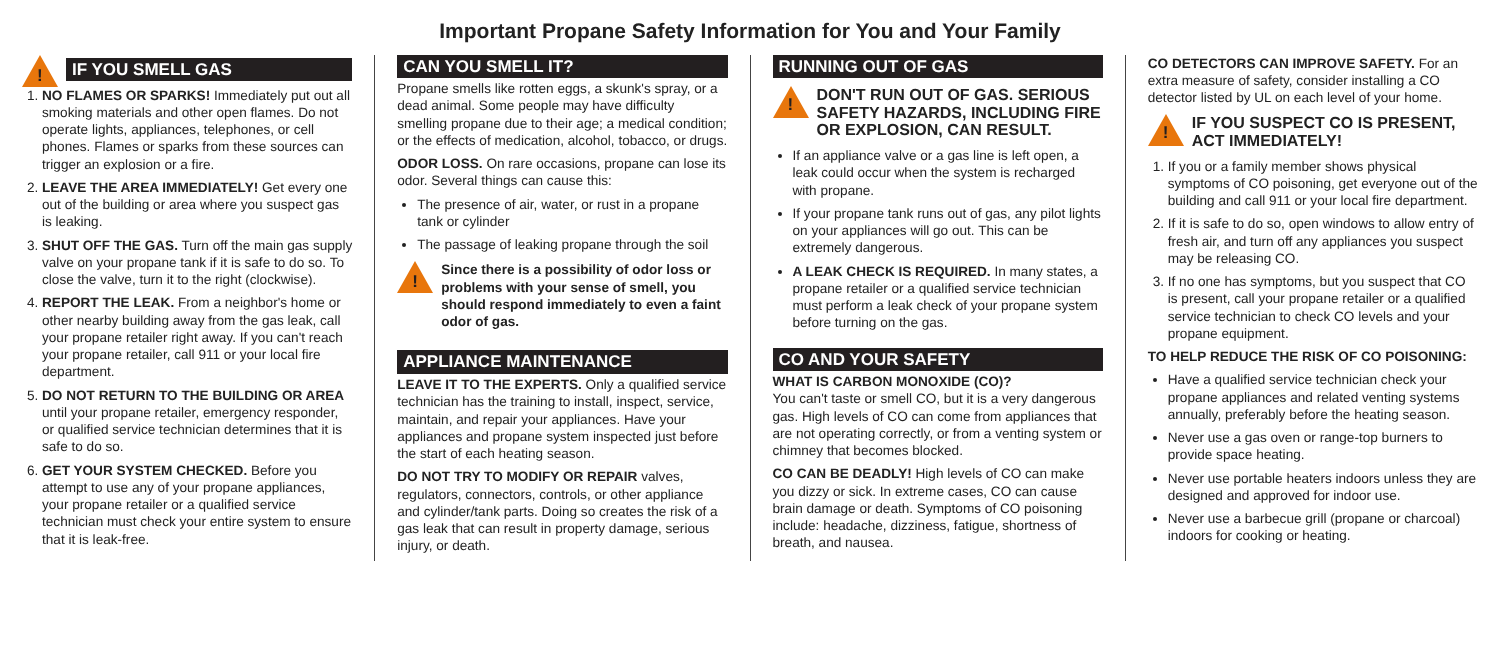Important Propane Safety Information for You and Your Family
!
IF YOU SMELL GAS
1. NO FLAMES OR SPARKS! Immediately put out all smoking materials and other open flames. Do not operate lights, appliances, telephones, or cell phones. Flames or sparks from these sources can trigger an explosion or a fire.
2. LEAVE THE AREA IMMEDIATELY! Get every one out of the building or area where you suspect gas is leaking.
3. SHUT OFF THE GAS. Turn off the main gas supply valve on your propane tank if it is safe to do so. To close the valve, turn it to the right (clockwise).
4. REPORT THE LEAK. From a neighbor's home or other nearby building away from the gas leak, call your propane retailer right away. If you can't reach your propane retailer, call 911 or your local fire department.
5. DO NOT RETURN TO THE BUILDING OR AREA until your propane retailer, emergency responder, or qualified service technician determines that it is safe to do so.
6. GET YOUR SYSTEM CHECKED. Before you attempt to use any of your propane appliances, your propane retailer or a qualified service technician must check your entire system to ensure that it is leak-free.
CAN YOU SMELL IT?
Propane smells like rotten eggs, a skunk's spray, or a dead animal. Some people may have difficulty smelling propane due to their age; a medical condition; or the effects of medication, alcohol, tobacco, or drugs.
ODOR LOSS. On rare occasions, propane can lose its odor. Several things can cause this:
The presence of air, water, or rust in a propane tank or cylinder
The passage of leaking propane through the soil
!
Since there is a possibility of odor loss or problems with your sense of smell, you should respond immediately to even a faint odor of gas.
APPLIANCE MAINTENANCE
LEAVE IT TO THE EXPERTS. Only a qualified service technician has the training to install, inspect, service, maintain, and repair your appliances. Have your appliances and propane system inspected just before the start of each heating season.
DO NOT TRY TO MODIFY OR REPAIR valves, regulators, connectors, controls, or other appliance and cylinder/tank parts. Doing so creates the risk of a gas leak that can result in property damage, serious injury, or death.
RUNNING OUT OF GAS
!
DON'T RUN OUT OF GAS. SERIOUS SAFETY HAZARDS, INCLUDING FIRE OR EXPLOSION, CAN RESULT.
If an appliance valve or a gas line is left open, a leak could occur when the system is recharged with propane.
If your propane tank runs out of gas, any pilot lights on your appliances will go out. This can be extremely dangerous.
A LEAK CHECK IS REQUIRED. In many states, a propane retailer or a qualified service technician must perform a leak check of your propane system before turning on the gas.
CO AND YOUR SAFETY
WHAT IS CARBON MONOXIDE (CO)?
You can't taste or smell CO, but it is a very dangerous gas. High levels of CO can come from appliances that are not operating correctly, or from a venting system or chimney that becomes blocked.
CO CAN BE DEADLY! High levels of CO can make you dizzy or sick. In extreme cases, CO can cause brain damage or death. Symptoms of CO poisoning include: headache, dizziness, fatigue, shortness of breath, and nausea.
CO DETECTORS CAN IMPROVE SAFETY. For an extra measure of safety, consider installing a CO detector listed by UL on each level of your home.
!
IF YOU SUSPECT CO IS PRESENT, ACT IMMEDIATELY!
1. If you or a family member shows physical symptoms of CO poisoning, get everyone out of the building and call 911 or your local fire department.
2. If it is safe to do so, open windows to allow entry of fresh air, and turn off any appliances you suspect may be releasing CO.
3. If no one has symptoms, but you suspect that CO is present, call your propane retailer or a qualified service technician to check CO levels and your propane equipment.
TO HELP REDUCE THE RISK OF CO POISONING:
Have a qualified service technician check your propane appliances and related venting systems annually, preferably before the heating season.
Never use a gas oven or range-top burners to provide space heating.
Never use portable heaters indoors unless they are designed and approved for indoor use.
Never use a barbecue grill (propane or charcoal) indoors for cooking or heating.